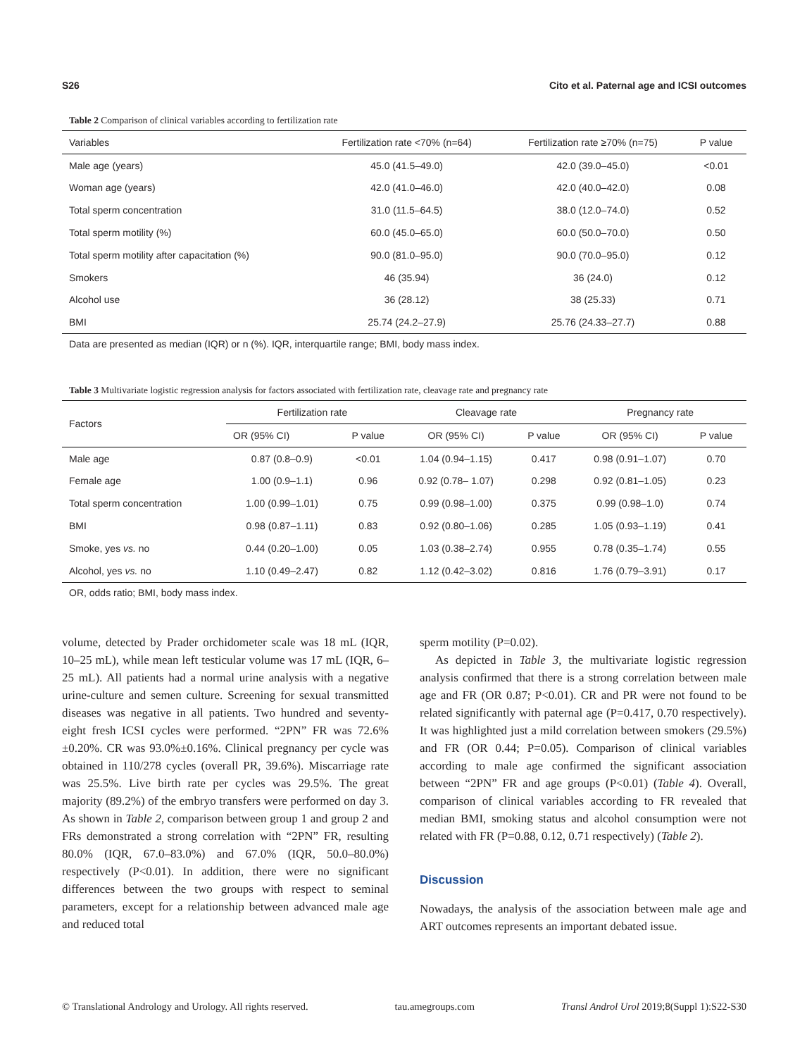S26 Cito et al. Paternal age and ICSI outcomes
Table 2 Comparison of clinical variables according to fertilization rate
| Variables | Fertilization rate <70% (n=64) | Fertilization rate ≥70% (n=75) | P value |
| --- | --- | --- | --- |
| Male age (years) | 45.0 (41.5–49.0) | 42.0 (39.0–45.0) | <0.01 |
| Woman age (years) | 42.0 (41.0–46.0) | 42.0 (40.0–42.0) | 0.08 |
| Total sperm concentration | 31.0 (11.5–64.5) | 38.0 (12.0–74.0) | 0.52 |
| Total sperm motility (%) | 60.0 (45.0–65.0) | 60.0 (50.0–70.0) | 0.50 |
| Total sperm motility after capacitation (%) | 90.0 (81.0–95.0) | 90.0 (70.0–95.0) | 0.12 |
| Smokers | 46 (35.94) | 36 (24.0) | 0.12 |
| Alcohol use | 36 (28.12) | 38 (25.33) | 0.71 |
| BMI | 25.74 (24.2–27.9) | 25.76 (24.33–27.7) | 0.88 |
Data are presented as median (IQR) or n (%). IQR, interquartile range; BMI, body mass index.
Table 3 Multivariate logistic regression analysis for factors associated with fertilization rate, cleavage rate and pregnancy rate
| Factors | Fertilization rate | | Cleavage rate | | Pregnancy rate | |
| --- | --- | --- | --- | --- | --- | --- |
| | OR (95% CI) | P value | OR (95% CI) | P value | OR (95% CI) | P value |
| Male age | 0.87 (0.8–0.9) | <0.01 | 1.04 (0.94–1.15) | 0.417 | 0.98 (0.91–1.07) | 0.70 |
| Female age | 1.00 (0.9–1.1) | 0.96 | 0.92 (0.78– 1.07) | 0.298 | 0.92 (0.81–1.05) | 0.23 |
| Total sperm concentration | 1.00 (0.99–1.01) | 0.75 | 0.99 (0.98–1.00) | 0.375 | 0.99 (0.98–1.0) | 0.74 |
| BMI | 0.98 (0.87–1.11) | 0.83 | 0.92 (0.80–1.06) | 0.285 | 1.05 (0.93–1.19) | 0.41 |
| Smoke, yes vs. no | 0.44 (0.20–1.00) | 0.05 | 1.03 (0.38–2.74) | 0.955 | 0.78 (0.35–1.74) | 0.55 |
| Alcohol, yes vs. no | 1.10 (0.49–2.47) | 0.82 | 1.12 (0.42–3.02) | 0.816 | 1.76 (0.79–3.91) | 0.17 |
OR, odds ratio; BMI, body mass index.
volume, detected by Prader orchidometer scale was 18 mL (IQR, 10–25 mL), while mean left testicular volume was 17 mL (IQR, 6–25 mL). All patients had a normal urine analysis with a negative urine-culture and semen culture. Screening for sexual transmitted diseases was negative in all patients. Two hundred and seventy-eight fresh ICSI cycles were performed. “2PN” FR was 72.6%±0.20%. CR was 93.0%±0.16%. Clinical pregnancy per cycle was obtained in 110/278 cycles (overall PR, 39.6%). Miscarriage rate was 25.5%. Live birth rate per cycles was 29.5%. The great majority (89.2%) of the embryo transfers were performed on day 3. As shown in Table 2, comparison between group 1 and group 2 and FRs demonstrated a strong correlation with “2PN” FR, resulting 80.0% (IQR, 67.0–83.0%) and 67.0% (IQR, 50.0–80.0%) respectively (P<0.01). In addition, there were no significant differences between the two groups with respect to seminal parameters, except for a relationship between advanced male age and reduced total
sperm motility (P=0.02).
As depicted in Table 3, the multivariate logistic regression analysis confirmed that there is a strong correlation between male age and FR (OR 0.87; P<0.01). CR and PR were not found to be related significantly with paternal age (P=0.417, 0.70 respectively). It was highlighted just a mild correlation between smokers (29.5%) and FR (OR 0.44; P=0.05). Comparison of clinical variables according to male age confirmed the significant association between “2PN” FR and age groups (P<0.01) (Table 4). Overall, comparison of clinical variables according to FR revealed that median BMI, smoking status and alcohol consumption were not related with FR (P=0.88, 0.12, 0.71 respectively) (Table 2).
Discussion
Nowadays, the analysis of the association between male age and ART outcomes represents an important debated issue.
© Translational Andrology and Urology. All rights reserved. tau.amegroups.com Transl Androl Urol 2019;8(Suppl 1):S22-S30